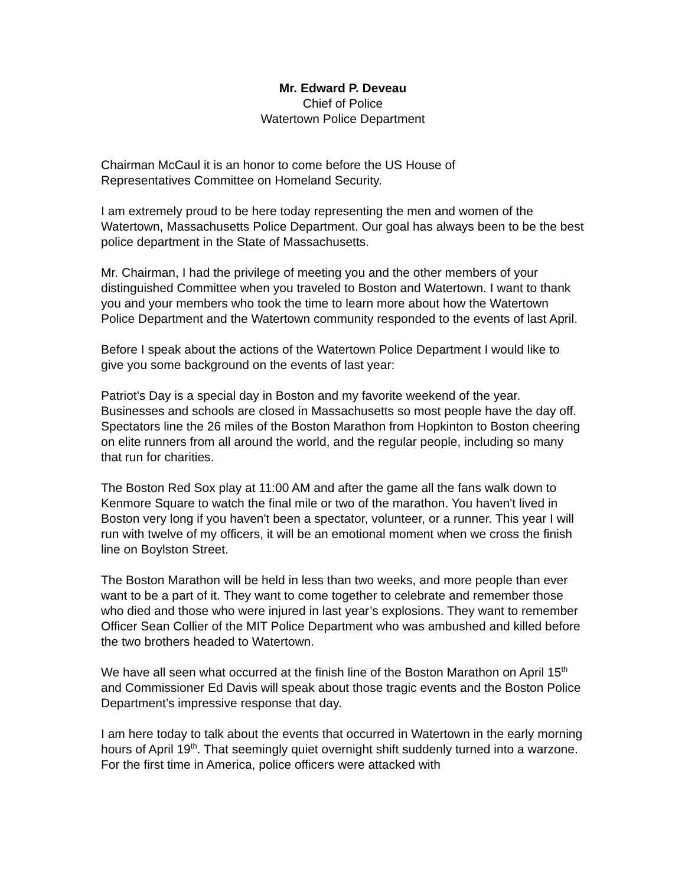Mr. Edward P. Deveau
Chief of Police
Watertown Police Department
Chairman McCaul it is an honor to come before the US House of
Representatives Committee on Homeland Security.
I am extremely proud to be here today representing the men and women of the Watertown, Massachusetts Police Department. Our goal has always been to be the best police department in the State of Massachusetts.
Mr. Chairman, I had the privilege of meeting you and the other members of your distinguished Committee when you traveled to Boston and Watertown. I want to thank you and your members who took the time to learn more about how the Watertown Police Department and the Watertown community responded to the events of last April.
Before I speak about the actions of the Watertown Police Department I would like to give you some background on the events of last year:
Patriot's Day is a special day in Boston and my favorite weekend of the year. Businesses and schools are closed in Massachusetts so most people have the day off. Spectators line the 26 miles of the Boston Marathon from Hopkinton to Boston cheering on elite runners from all around the world, and the regular people, including so many that run for charities.
The Boston Red Sox play at 11:00 AM and after the game all the fans walk down to Kenmore Square to watch the final mile or two of the marathon. You haven't lived in Boston very long if you haven't been a spectator, volunteer, or a runner. This year I will run with twelve of my officers, it will be an emotional moment when we cross the finish line on Boylston Street.
The Boston Marathon will be held in less than two weeks, and more people than ever want to be a part of it. They want to come together to celebrate and remember those who died and those who were injured in last year’s explosions. They want to remember Officer Sean Collier of the MIT Police Department who was ambushed and killed before the two brothers headed to Watertown.
We have all seen what occurred at the finish line of the Boston Marathon on April 15<sup>th</sup> and Commissioner Ed Davis will speak about those tragic events and the Boston Police Department’s impressive response that day.
I am here today to talk about the events that occurred in Watertown in the early morning hours of April 19<sup>th</sup>. That seemingly quiet overnight shift suddenly turned into a warzone. For the first time in America, police officers were attacked with